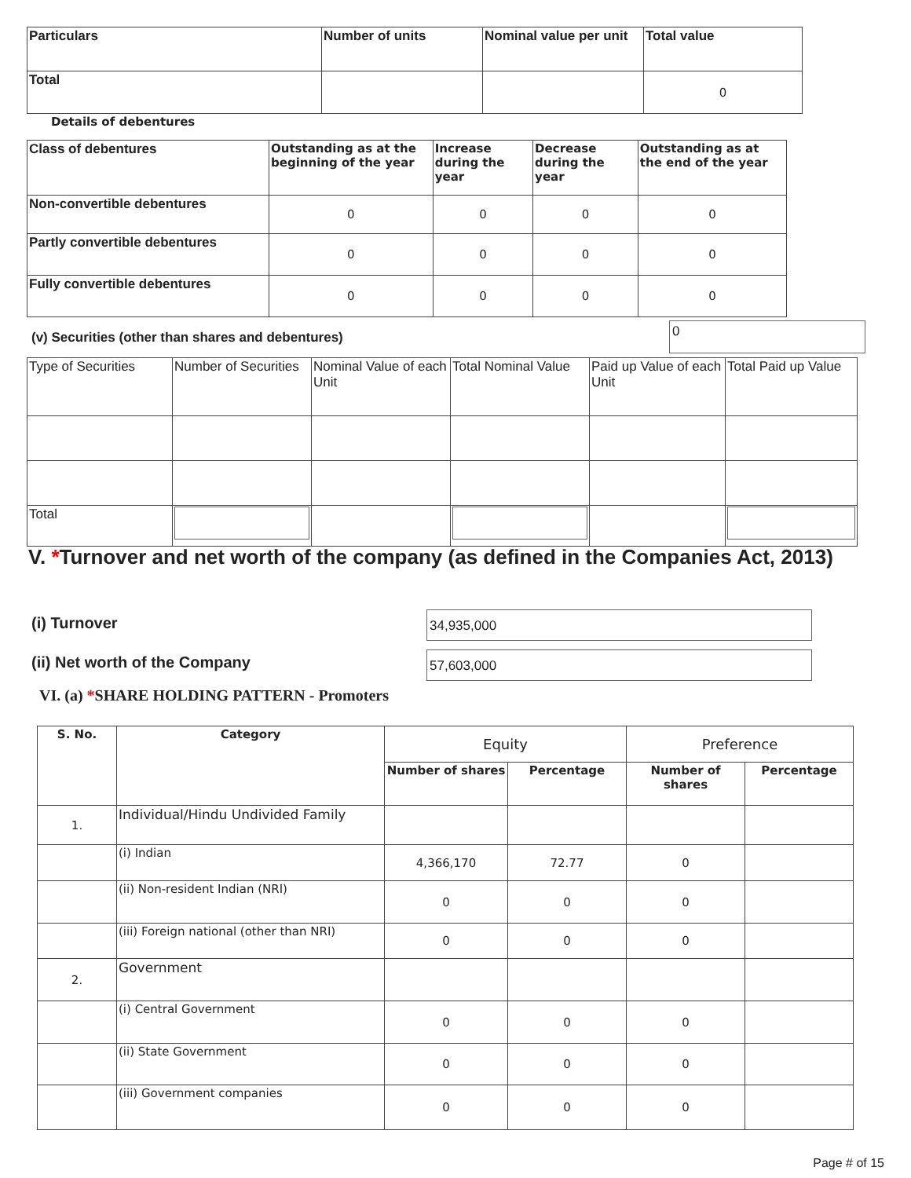| Particulars | Number of units | Nominal value per unit | Total value |
| --- | --- | --- | --- |
| Total | | | 0 |
Details of debentures
| Class of debentures | Outstanding as at the beginning of the year | Increase during the year | Decrease during the year | Outstanding as at the end of the year |
| --- | --- | --- | --- | --- |
| Non-convertible debentures | 0 | 0 | 0 | 0 |
| Partly convertible debentures | 0 | 0 | 0 | 0 |
| Fully convertible debentures | 0 | 0 | 0 | 0 |
(v) Securities (other than shares and debentures)
0
| Type of Securities | Number of Securities | Nominal Value of each Unit | Total Nominal Value | Paid up Value of each Unit | Total Paid up Value |
| Total | | | | | |
V. *Turnover and net worth of the company (as defined in the Companies Act, 2013)
(i) Turnover 34,935,000
(ii) Net worth of the Company 57,603,000
VI. (a) *SHARE HOLDING PATTERN - Promoters
| S. No. | Category | Equity | | Preference | |
| --- | --- | --- | --- | --- | --- |
| | | Number of shares | Percentage | Number of shares | Percentage |
| 1. | Individual/Hindu Undivided Family | | | | |
| | (i) Indian | 4,366,170 | 72.77 | 0 | |
| | (ii) Non-resident Indian (NRI) | 0 | 0 | 0 | |
| | (iii) Foreign national (other than NRI) | 0 | 0 | 0 | |
| 2. | Government | | | | |
| | (i) Central Government | 0 | 0 | 0 | |
| | (ii) State Government | 0 | 0 | 0 | |
| | (iii) Government companies | 0 | 0 | 0 | |
Page # of 15